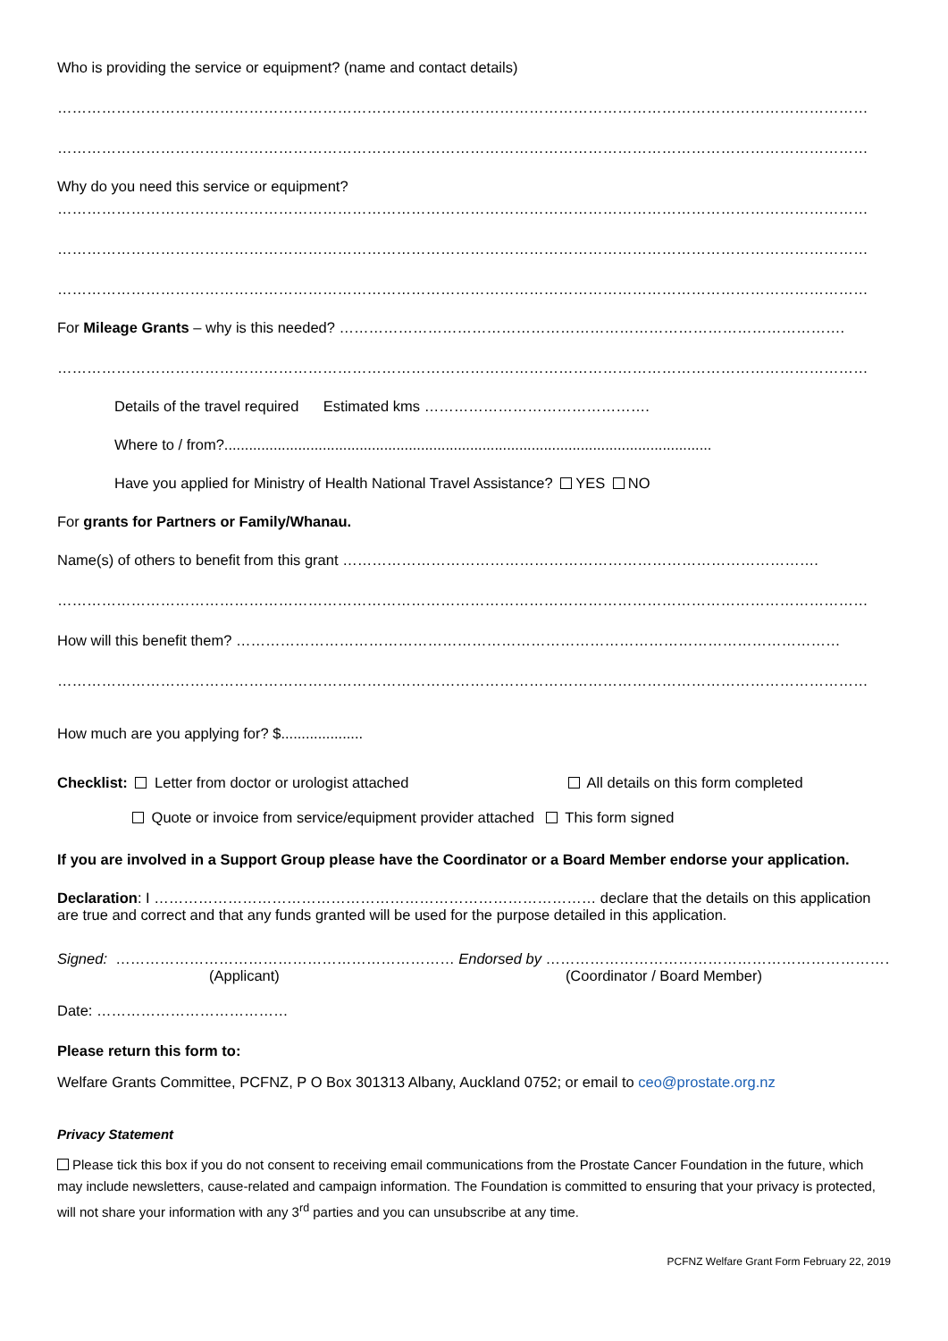Who is providing the service or equipment? (name and contact details)
…………………………………………………………………………………………………………………………………………………
…………………………………………………………………………………………………………………………………………………
Why do you need this service or equipment?
…………………………………………………………………………………………………………………………………………………
…………………………………………………………………………………………………………………………………………………
…………………………………………………………………………………………………………………………………………………
For Mileage Grants – why is this needed? ………………………………………………………………………………………….
…………………………………………………………………………………………………………………………………………………
Details of the travel required Estimated kms ……………………………………….
Where to / from?.......................................................................................................................
Have you applied for Ministry of Health National Travel Assistance? YES NO
For grants for Partners or Family/Whanau.
Name(s) of others to benefit from this grant …………………………………………………………………………………….
…………………………………………………………………………………………………………………………………………………
How will this benefit them? ……………………………………………………………………………………………………………
…………………………………………………………………………………………………………………………………………………
How much are you applying for? $....................
Checklist: Letter from doctor or urologist attached All details on this form completed
Quote or invoice from service/equipment provider attached This form signed
If you are involved in a Support Group please have the Coordinator or a Board Member endorse your application.
Declaration: I ……………………………………………………………………………… declare that the details on this application are true and correct and that any funds granted will be used for the purpose detailed in this application.
Signed: …………………………………………………………… Endorsed by ………………………………………………………………
(Applicant) (Coordinator / Board Member)
Date: …………………………………
Please return this form to:
Welfare Grants Committee, PCFNZ, P O Box 301313 Albany, Auckland 0752; or email to ceo@prostate.org.nz
Privacy Statement
Please tick this box if you do not consent to receiving email communications from the Prostate Cancer Foundation in the future, which may include newsletters, cause-related and campaign information. The Foundation is committed to ensuring that your privacy is protected, will not share your information with any 3<sup>rd</sup> parties and you can unsubscribe at any time.
PCFNZ Welfare Grant Form February 22, 2019